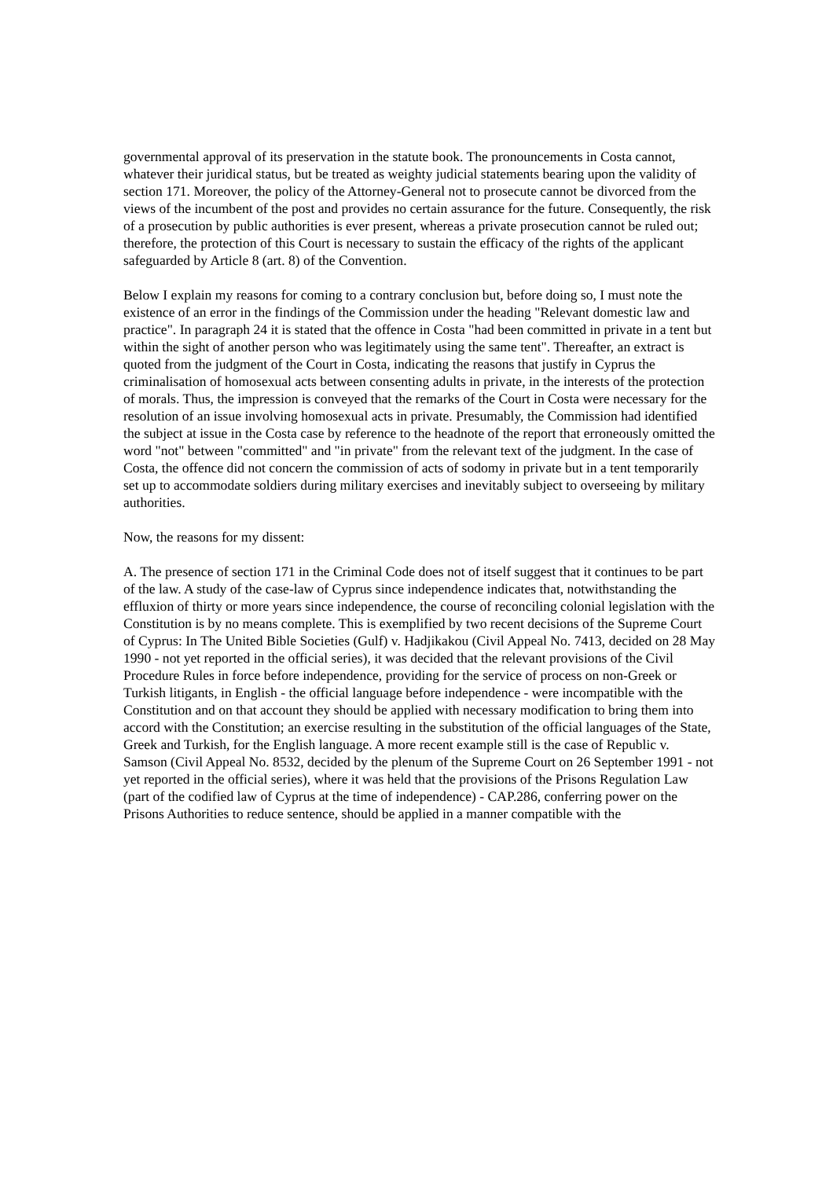governmental approval of its preservation in the statute book. The pronouncements in Costa cannot, whatever their juridical status, but be treated as weighty judicial statements bearing upon the validity of section 171. Moreover, the policy of the Attorney-General not to prosecute cannot be divorced from the views of the incumbent of the post and provides no certain assurance for the future. Consequently, the risk of a prosecution by public authorities is ever present, whereas a private prosecution cannot be ruled out; therefore, the protection of this Court is necessary to sustain the efficacy of the rights of the applicant safeguarded by Article 8 (art. 8) of the Convention.
Below I explain my reasons for coming to a contrary conclusion but, before doing so, I must note the existence of an error in the findings of the Commission under the heading "Relevant domestic law and practice". In paragraph 24 it is stated that the offence in Costa "had been committed in private in a tent but within the sight of another person who was legitimately using the same tent". Thereafter, an extract is quoted from the judgment of the Court in Costa, indicating the reasons that justify in Cyprus the criminalisation of homosexual acts between consenting adults in private, in the interests of the protection of morals. Thus, the impression is conveyed that the remarks of the Court in Costa were necessary for the resolution of an issue involving homosexual acts in private. Presumably, the Commission had identified the subject at issue in the Costa case by reference to the headnote of the report that erroneously omitted the word "not" between "committed" and "in private" from the relevant text of the judgment. In the case of Costa, the offence did not concern the commission of acts of sodomy in private but in a tent temporarily set up to accommodate soldiers during military exercises and inevitably subject to overseeing by military authorities.
Now, the reasons for my dissent:
A. The presence of section 171 in the Criminal Code does not of itself suggest that it continues to be part of the law. A study of the case-law of Cyprus since independence indicates that, notwithstanding the effluxion of thirty or more years since independence, the course of reconciling colonial legislation with the Constitution is by no means complete. This is exemplified by two recent decisions of the Supreme Court of Cyprus: In The United Bible Societies (Gulf) v. Hadjikakou (Civil Appeal No. 7413, decided on 28 May 1990 - not yet reported in the official series), it was decided that the relevant provisions of the Civil Procedure Rules in force before independence, providing for the service of process on non-Greek or Turkish litigants, in English - the official language before independence - were incompatible with the Constitution and on that account they should be applied with necessary modification to bring them into accord with the Constitution; an exercise resulting in the substitution of the official languages of the State, Greek and Turkish, for the English language. A more recent example still is the case of Republic v. Samson (Civil Appeal No. 8532, decided by the plenum of the Supreme Court on 26 September 1991 - not yet reported in the official series), where it was held that the provisions of the Prisons Regulation Law (part of the codified law of Cyprus at the time of independence) - CAP.286, conferring power on the Prisons Authorities to reduce sentence, should be applied in a manner compatible with the